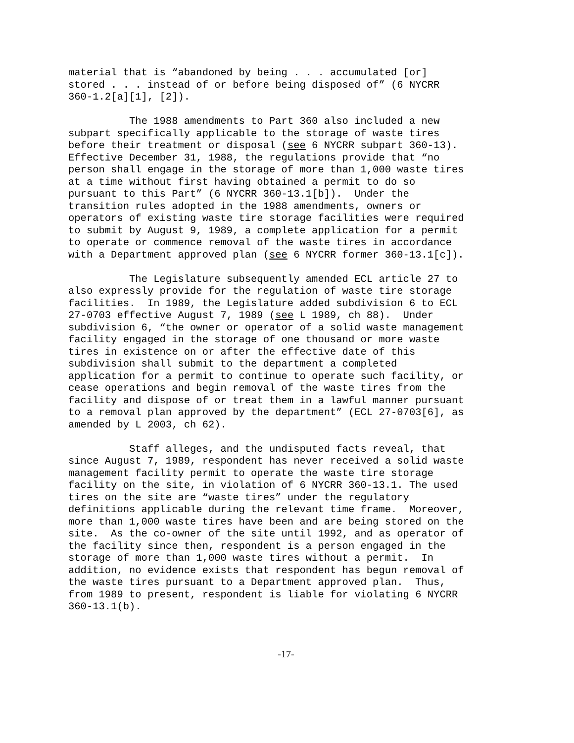material that is “abandoned by being . . . accumulated [or] stored . . . instead of or before being disposed of” (6 NYCRR 360-1.2[a][1], [2]).
The 1988 amendments to Part 360 also included a new subpart specifically applicable to the storage of waste tires before their treatment or disposal (see 6 NYCRR subpart 360-13). Effective December 31, 1988, the regulations provide that “no person shall engage in the storage of more than 1,000 waste tires at a time without first having obtained a permit to do so pursuant to this Part” (6 NYCRR 360-13.1[b]). Under the transition rules adopted in the 1988 amendments, owners or operators of existing waste tire storage facilities were required to submit by August 9, 1989, a complete application for a permit to operate or commence removal of the waste tires in accordance with a Department approved plan (see 6 NYCRR former 360-13.1[c]).
The Legislature subsequently amended ECL article 27 to also expressly provide for the regulation of waste tire storage facilities. In 1989, the Legislature added subdivision 6 to ECL 27-0703 effective August 7, 1989 (see L 1989, ch 88). Under subdivision 6, “the owner or operator of a solid waste management facility engaged in the storage of one thousand or more waste tires in existence on or after the effective date of this subdivision shall submit to the department a completed application for a permit to continue to operate such facility, or cease operations and begin removal of the waste tires from the facility and dispose of or treat them in a lawful manner pursuant to a removal plan approved by the department” (ECL 27-0703[6], as amended by L 2003, ch 62).
Staff alleges, and the undisputed facts reveal, that since August 7, 1989, respondent has never received a solid waste management facility permit to operate the waste tire storage facility on the site, in violation of 6 NYCRR 360-13.1. The used tires on the site are “waste tires” under the regulatory definitions applicable during the relevant time frame. Moreover, more than 1,000 waste tires have been and are being stored on the site. As the co-owner of the site until 1992, and as operator of the facility since then, respondent is a person engaged in the storage of more than 1,000 waste tires without a permit. In addition, no evidence exists that respondent has begun removal of the waste tires pursuant to a Department approved plan. Thus, from 1989 to present, respondent is liable for violating 6 NYCRR 360-13.1(b).
-17-